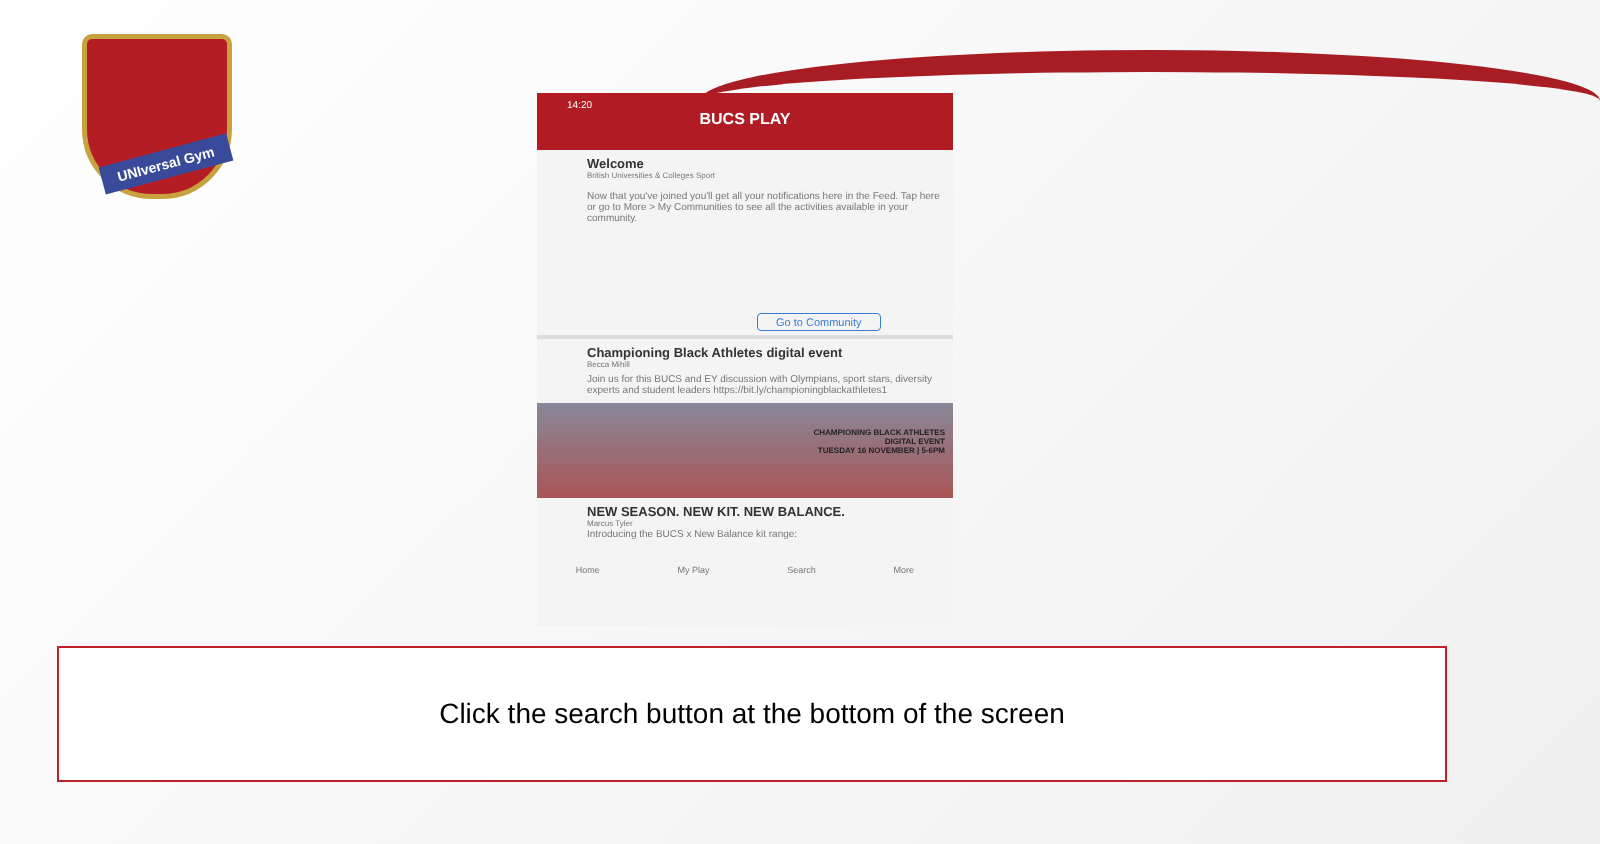UNIversal Gym
14:20
BUCS PLAY
Welcome
British Universities & Colleges Sport
Now that you've joined you'll get all your notifications here in the Feed. Tap here or go to More > My Communities to see all the activities available in your community.
Go to Community
Championing Black Athletes digital event
Becca Mihill
Join us for this BUCS and EY discussion with Olympians, sport stars, diversity experts and student leaders https://bit.ly/championingblackathletes1
CHAMPIONING BLACK ATHLETES
DIGITAL EVENT
TUESDAY 16 NOVEMBER | 5-6PM
NEW SEASON. NEW KIT. NEW BALANCE.
Marcus Tyler
Introducing the BUCS x New Balance kit range:
Home My Play Search More
Click the search button at the bottom of the screen